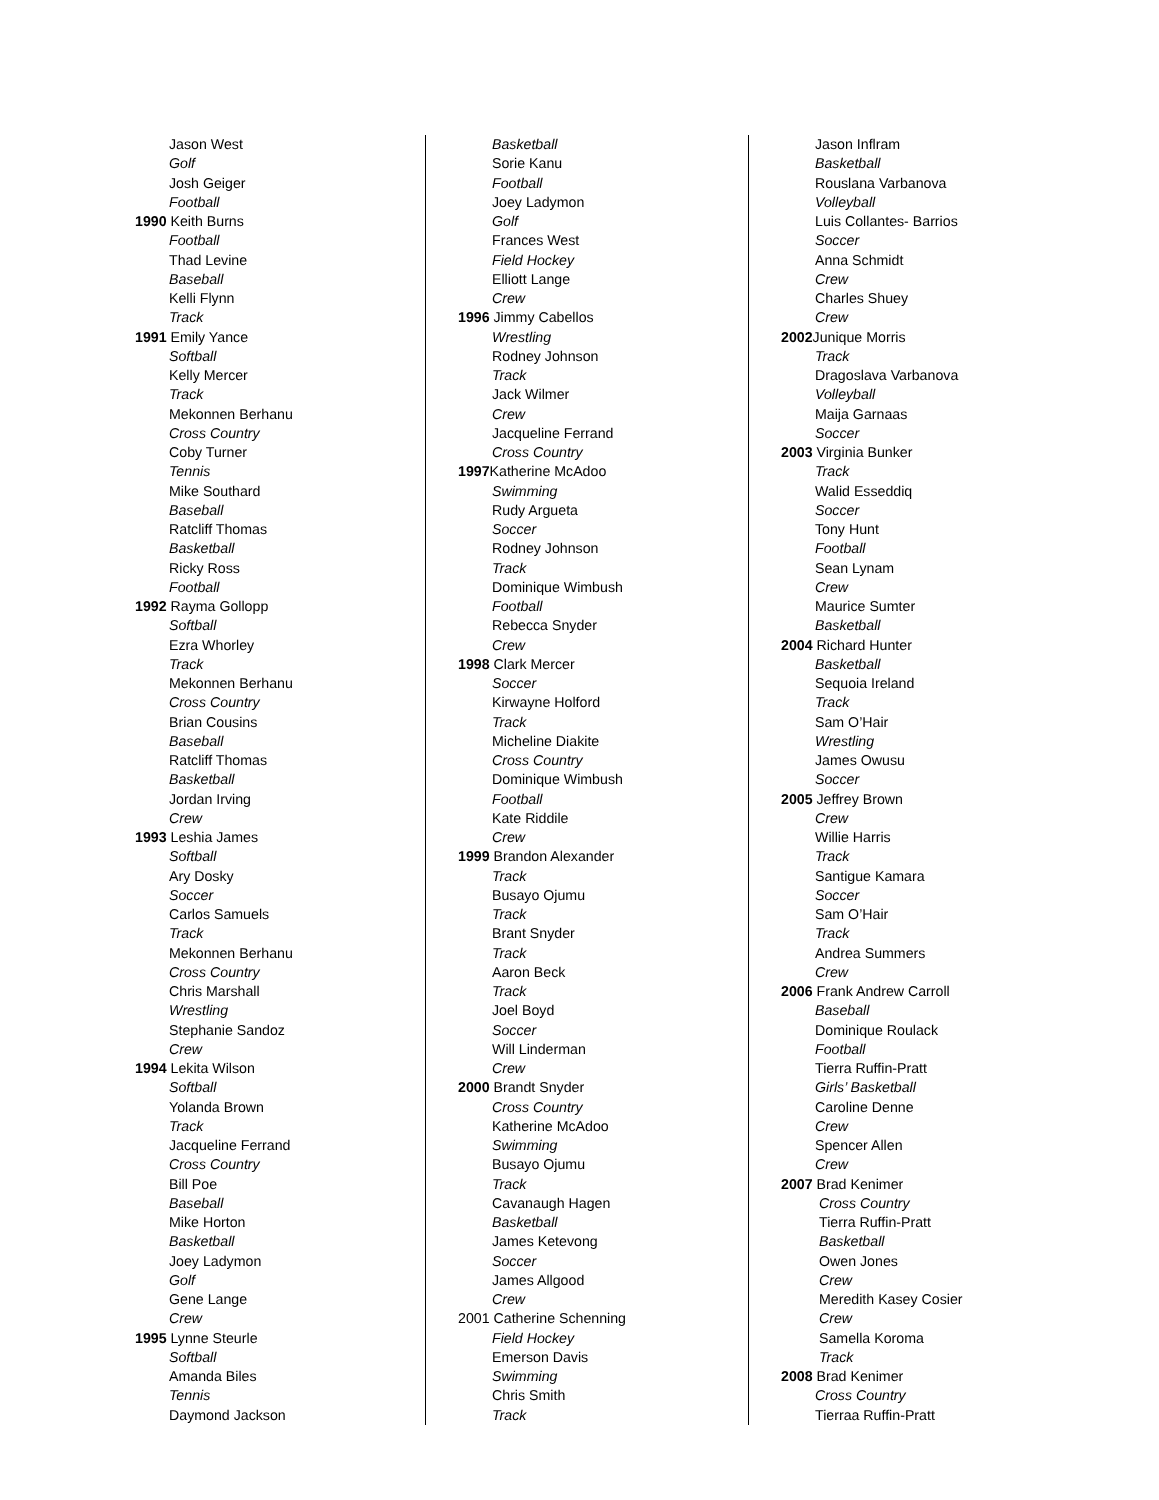Jason West
Golf
Josh Geiger
Football
1990 Keith Burns
Football
Thad Levine
Baseball
Kelli Flynn
Track
1991 Emily Yance
Softball
Kelly Mercer
Track
Mekonnen Berhanu
Cross Country
Coby Turner
Tennis
Mike Southard
Baseball
Ratcliff Thomas
Basketball
Ricky Ross
Football
1992 Rayma Gollopp
Softball
Ezra Whorley
Track
Mekonnen Berhanu
Cross Country
Brian Cousins
Baseball
Ratcliff Thomas
Basketball
Jordan Irving
Crew
1993 Leshia James
Softball
Ary Dosky
Soccer
Carlos Samuels
Track
Mekonnen Berhanu
Cross Country
Chris Marshall
Wrestling
Stephanie Sandoz
Crew
1994 Lekita Wilson
Softball
Yolanda Brown
Track
Jacqueline Ferrand
Cross Country
Bill Poe
Baseball
Mike Horton
Basketball
Joey Ladymon
Golf
Gene Lange
Crew
1995 Lynne Steurle
Softball
Amanda Biles
Tennis
Daymond Jackson
Basketball
Sorie Kanu
Football
Joey Ladymon
Golf
Frances West
Field Hockey
Elliott Lange
Crew
1996 Jimmy Cabellos
Wrestling
Rodney Johnson
Track
Jack Wilmer
Crew
Jacqueline Ferrand
Cross Country
1997 Katherine McAdoo
Swimming
Rudy Argueta
Soccer
Rodney Johnson
Track
Dominique Wimbush
Football
Rebecca Snyder
Crew
1998 Clark Mercer
Soccer
Kirwayne Holford
Track
Micheline Diakite
Cross Country
Dominique Wimbush
Football
Kate Riddile
Crew
1999 Brandon Alexander
Track
Busayo Ojumu
Track
Brant Snyder
Track
Aaron Beck
Track
Joel Boyd
Soccer
Will Linderman
Crew
2000 Brandt Snyder
Cross Country
Katherine McAdoo
Swimming
Busayo Ojumu
Track
Cavanaugh Hagen
Basketball
James Ketevong
Soccer
James Allgood
Crew
2001 Catherine Schenning
Field Hockey
Emerson Davis
Swimming
Chris Smith
Track
Jason Inflram
Basketball
Rouslana Varbanova
Volleyball
Luis Collantes- Barrios
Soccer
Anna Schmidt
Crew
Charles Shuey
Crew
2002 Junique Morris
Track
Dragoslava Varbanova
Volleyball
Maija Garnaas
Soccer
2003 Virginia Bunker
Track
Walid Esseddiq
Soccer
Tony Hunt
Football
Sean Lynam
Crew
Maurice Sumter
Basketball
2004 Richard Hunter
Basketball
Sequoia Ireland
Track
Sam O’Hair
Wrestling
James Owusu
Soccer
2005 Jeffrey Brown
Crew
Willie Harris
Track
Santigue Kamara
Soccer
Sam O’Hair
Track
Andrea Summers
Crew
2006 Frank Andrew Carroll
Baseball
Dominique Roulack
Football
Tierra Ruffin-Pratt
Girls’ Basketball
Caroline Denne
Crew
Spencer Allen
Crew
2007 Brad Kenimer
Cross Country
Tierra Ruffin-Pratt
Basketball
Owen Jones
Crew
Meredith Kasey Cosier
Crew
Samella Koroma
Track
2008 Brad Kenimer
Cross Country
Tierraa Ruffin-Pratt